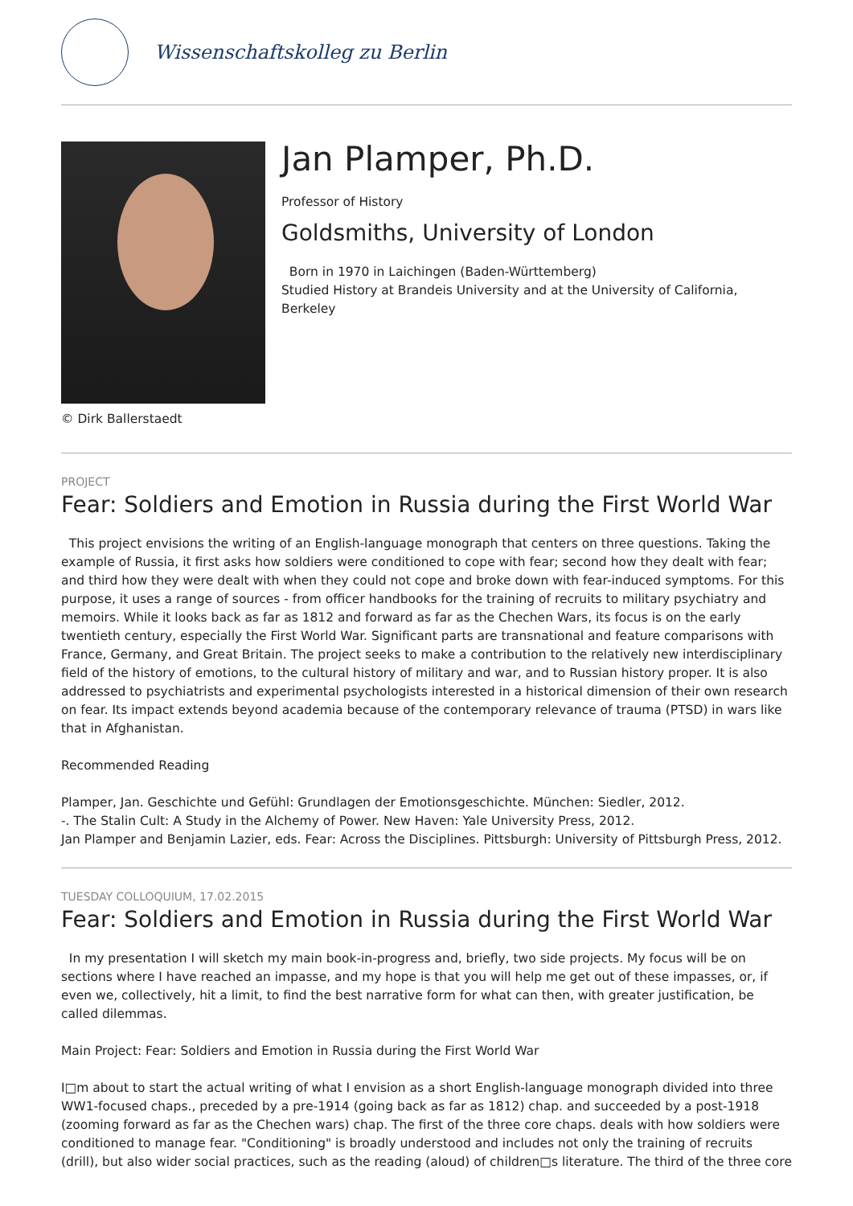Wissenschaftskolleg zu Berlin
© Dirk Ballerstaedt
Jan Plamper, Ph.D.
Professor of History
Goldsmiths, University of London
Born in 1970 in Laichingen (Baden-Württemberg)
Studied History at Brandeis University and at the University of California, Berkeley
PROJECT
Fear: Soldiers and Emotion in Russia during the First World War
This project envisions the writing of an English-language monograph that centers on three questions. Taking the example of Russia, it first asks how soldiers were conditioned to cope with fear; second how they dealt with fear; and third how they were dealt with when they could not cope and broke down with fear-induced symptoms. For this purpose, it uses a range of sources - from officer handbooks for the training of recruits to military psychiatry and memoirs. While it looks back as far as 1812 and forward as far as the Chechen Wars, its focus is on the early twentieth century, especially the First World War. Significant parts are transnational and feature comparisons with France, Germany, and Great Britain. The project seeks to make a contribution to the relatively new interdisciplinary field of the history of emotions, to the cultural history of military and war, and to Russian history proper. It is also addressed to psychiatrists and experimental psychologists interested in a historical dimension of their own research on fear. Its impact extends beyond academia because of the contemporary relevance of trauma (PTSD) in wars like that in Afghanistan.
Recommended Reading
Plamper, Jan. Geschichte und Gefühl: Grundlagen der Emotionsgeschichte. München: Siedler, 2012.
-. The Stalin Cult: A Study in the Alchemy of Power. New Haven: Yale University Press, 2012.
Jan Plamper and Benjamin Lazier, eds. Fear: Across the Disciplines. Pittsburgh: University of Pittsburgh Press, 2012.
TUESDAY COLLOQUIUM, 17.02.2015
Fear: Soldiers and Emotion in Russia during the First World War
In my presentation I will sketch my main book-in-progress and, briefly, two side projects. My focus will be on sections where I have reached an impasse, and my hope is that you will help me get out of these impasses, or, if even we, collectively, hit a limit, to find the best narrative form for what can then, with greater justification, be called dilemmas.
Main Project: Fear: Soldiers and Emotion in Russia during the First World War
I□m about to start the actual writing of what I envision as a short English-language monograph divided into three WW1-focused chaps., preceded by a pre-1914 (going back as far as 1812) chap. and succeeded by a post-1918 (zooming forward as far as the Chechen wars) chap. The first of the three core chaps. deals with how soldiers were conditioned to manage fear. "Conditioning" is broadly understood and includes not only the training of recruits (drill), but also wider social practices, such as the reading (aloud) of children□s literature. The third of the three core